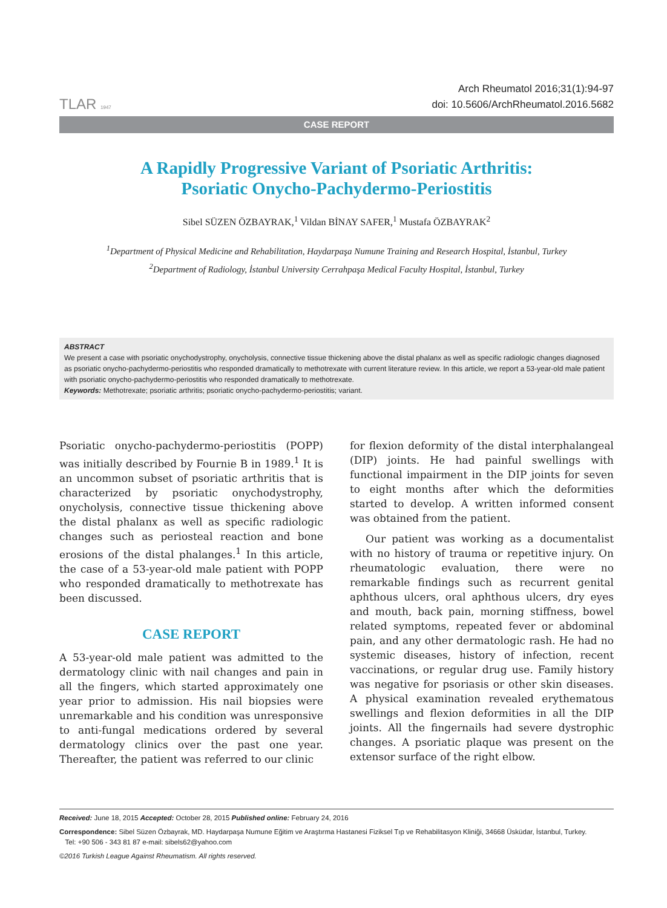TLAR 1947
Arch Rheumatol 2016;31(1):94-97
doi: 10.5606/ArchRheumatol.2016.5682
CASE REPORT
A Rapidly Progressive Variant of Psoriatic Arthritis:
Psoriatic Onycho-Pachydermo-Periostitis
Sibel SÜZEN ÖZBAYRAK,<sup>1</sup> Vildan BİNAY SAFER,<sup>1</sup> Mustafa ÖZBAYRAK<sup>2</sup>
<sup>1</sup> Department of Physical Medicine and Rehabilitation, Haydarpaşa Numune Training and Research Hospital, İstanbul, Turkey
<sup>2</sup> Department of Radiology, İstanbul University Cerrahpaşa Medical Faculty Hospital, İstanbul, Turkey
ABSTRACT
We present a case with psoriatic onychodystrophy, onycholysis, connective tissue thickening above the distal phalanx as well as specific radiologic changes diagnosed as psoriatic onycho-pachydermo-periostitis who responded dramatically to methotrexate with current literature review. In this article, we report a 53-year-old male patient with psoriatic onycho-pachydermo-periostitis who responded dramatically to methotrexate.
Keywords: Methotrexate; psoriatic arthritis; psoriatic onycho-pachydermo-periostitis; variant.
Psoriatic onycho-pachydermo-periostitis (POPP) was initially described by Fournie B in 1989.<sup>1</sup> It is an uncommon subset of psoriatic arthritis that is characterized by psoriatic onychodystrophy, onycholysis, connective tissue thickening above the distal phalanx as well as specific radiologic changes such as periosteal reaction and bone erosions of the distal phalanges.<sup>1</sup> In this article, the case of a 53-year-old male patient with POPP who responded dramatically to methotrexate has been discussed.
CASE REPORT
A 53-year-old male patient was admitted to the dermatology clinic with nail changes and pain in all the fingers, which started approximately one year prior to admission. His nail biopsies were unremarkable and his condition was unresponsive to anti-fungal medications ordered by several dermatology clinics over the past one year. Thereafter, the patient was referred to our clinic
for flexion deformity of the distal interphalangeal (DIP) joints. He had painful swellings with functional impairment in the DIP joints for seven to eight months after which the deformities started to develop. A written informed consent was obtained from the patient.
Our patient was working as a documentalist with no history of trauma or repetitive injury. On rheumatologic evaluation, there were no remarkable findings such as recurrent genital aphthous ulcers, oral aphthous ulcers, dry eyes and mouth, back pain, morning stiffness, bowel related symptoms, repeated fever or abdominal pain, and any other dermatologic rash. He had no systemic diseases, history of infection, recent vaccinations, or regular drug use. Family history was negative for psoriasis or other skin diseases. A physical examination revealed erythematous swellings and flexion deformities in all the DIP joints. All the fingernails had severe dystrophic changes. A psoriatic plaque was present on the extensor surface of the right elbow.
Received: June 18, 2015 Accepted: October 28, 2015 Published online: February 24, 2016
Correspondence: Sibel Süzen Özbayrak, MD. Haydarpaşa Numune Eğitim ve Araştırma Hastanesi Fiziksel Tıp ve Rehabilitasyon Kliniği, 34668 Üsküdar, İstanbul, Turkey.
Tel: +90 506 - 343 81 87 e-mail: sibels62@yahoo.com
©2016 Turkish League Against Rheumatism. All rights reserved.